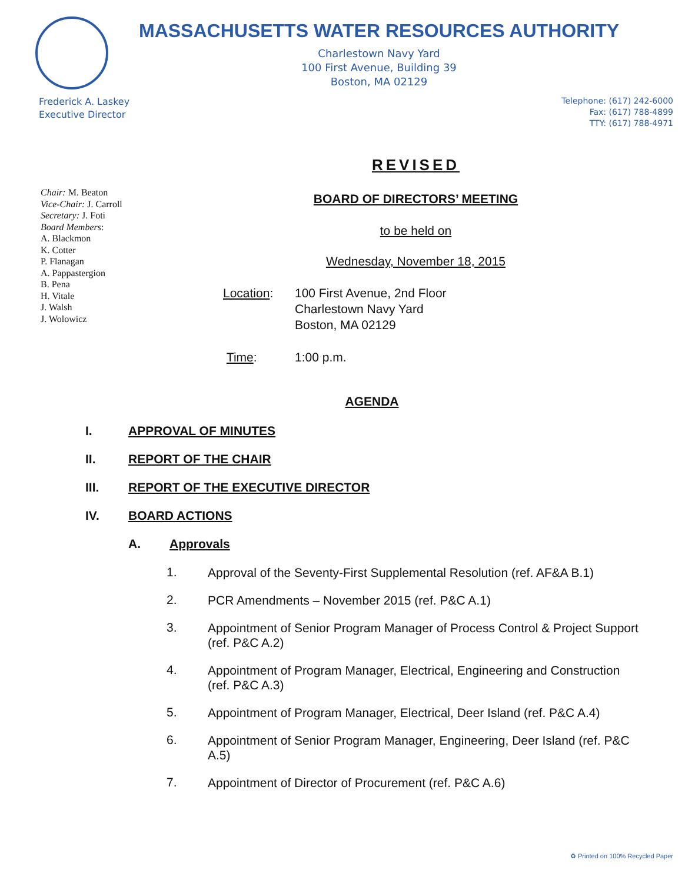MASSACHUSETTS WATER RESOURCES AUTHORITY
Charlestown Navy Yard
100 First Avenue, Building 39
Boston, MA 02129
Frederick A. Laskey
Executive Director
Telephone: (617) 242-6000
Fax: (617) 788-4899
TTY: (617) 788-4971
Chair: M. Beaton
Vice-Chair: J. Carroll
Secretary: J. Foti
Board Members:
A. Blackmon
K. Cotter
P. Flanagan
A. Pappastergion
B. Pena
H. Vitale
J. Walsh
J. Wolowicz
REVISED
BOARD OF DIRECTORS’ MEETING
to be held on
Wednesday, November 18, 2015
Location: 100 First Avenue, 2nd Floor
Charlestown Navy Yard
Boston, MA 02129
Time: 1:00 p.m.
AGENDA
I. APPROVAL OF MINUTES
II. REPORT OF THE CHAIR
III. REPORT OF THE EXECUTIVE DIRECTOR
IV. BOARD ACTIONS
A. Approvals
1.
Approval of the Seventy-First Supplemental Resolution (ref. AF&A B.1)
2.
PCR Amendments – November 2015 (ref. P&C A.1)
3.
Appointment of Senior Program Manager of Process Control & Project Support (ref. P&C A.2)
4.
Appointment of Program Manager, Electrical, Engineering and Construction (ref. P&C A.3)
5.
Appointment of Program Manager, Electrical, Deer Island (ref. P&C A.4)
6.
Appointment of Senior Program Manager, Engineering, Deer Island (ref. P&C A.5)
7.
Appointment of Director of Procurement (ref. P&C A.6)
♻ Printed on 100% Recycled Paper